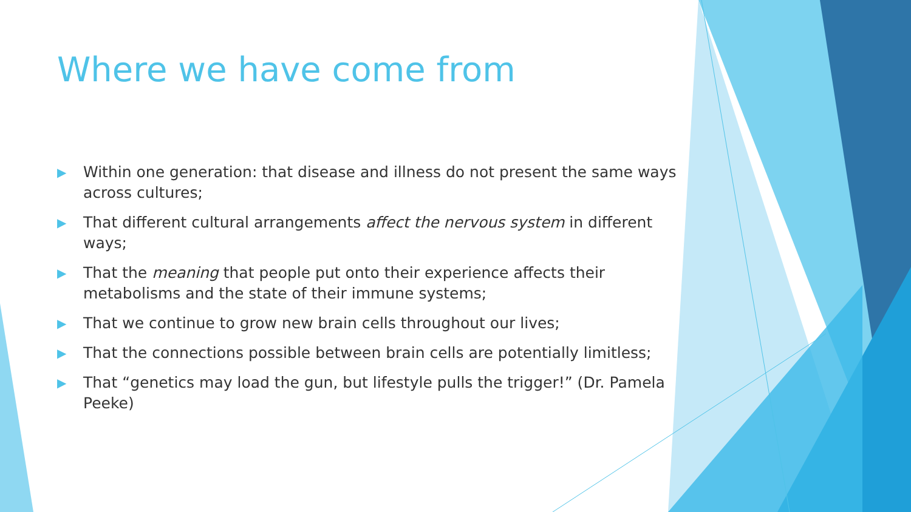Where we have come from
▶ Within one generation: that disease and illness do not present the same ways across cultures;
▶ That different cultural arrangements affect the nervous system in different ways;
▶ That the meaning that people put onto their experience affects their metabolisms and the state of their immune systems;
▶ That we continue to grow new brain cells throughout our lives;
▶ That the connections possible between brain cells are potentially limitless;
▶ That “genetics may load the gun, but lifestyle pulls the trigger!” (Dr. Pamela Peeke)